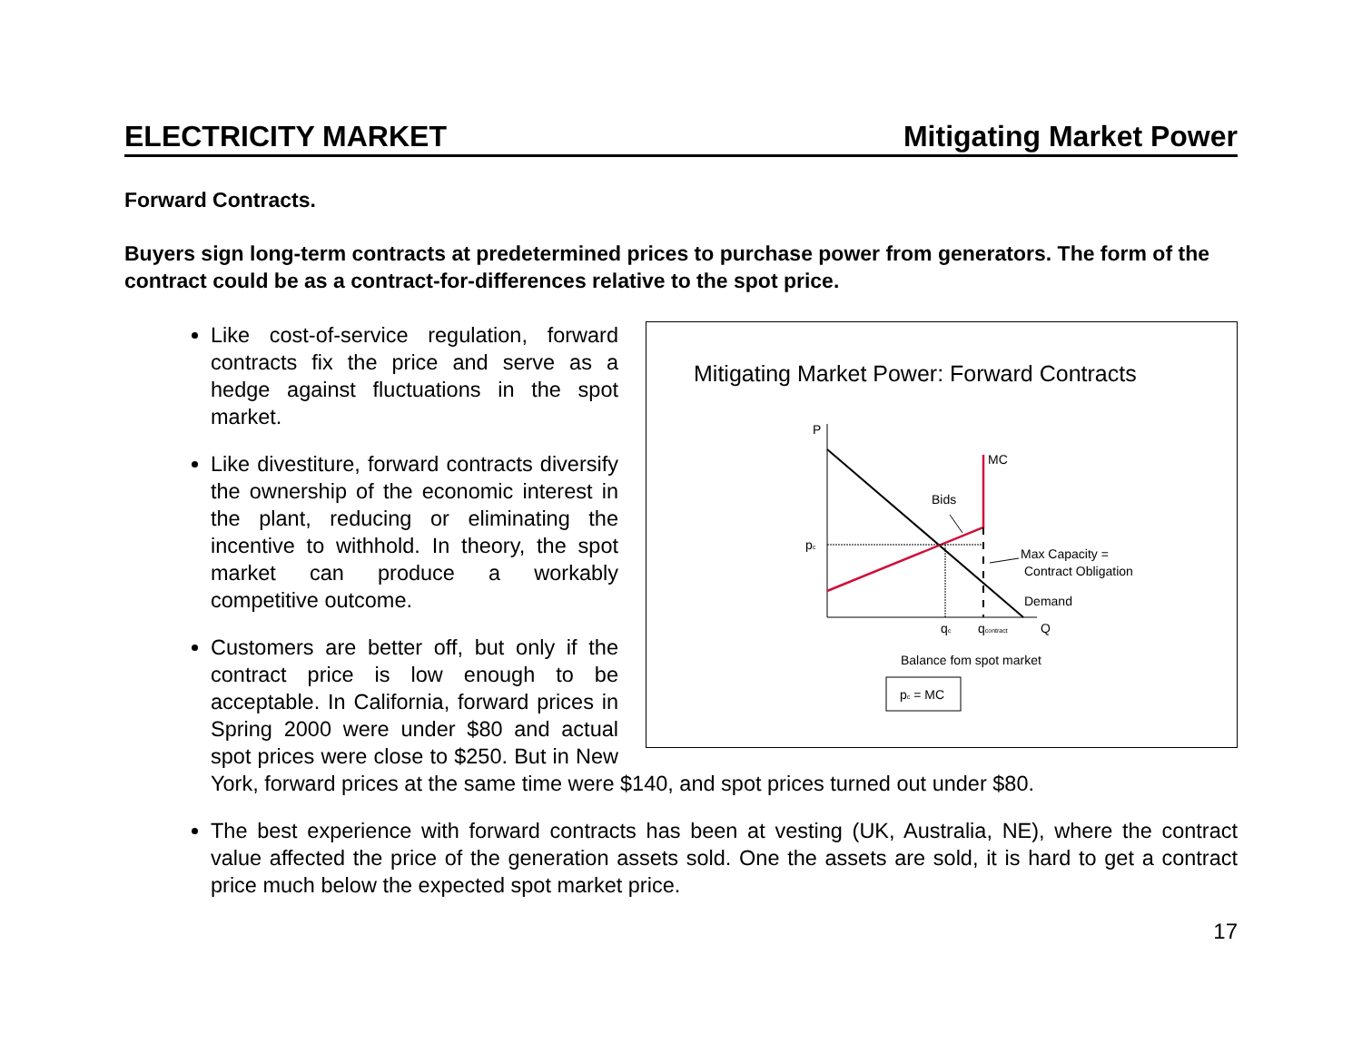ELECTRICITY MARKET Mitigating Market Power
Forward Contracts.
Buyers sign long-term contracts at predetermined prices to purchase power from generators. The form of the contract could be as a contract-for-differences relative to the spot price.
Mitigating Market Power: Forward Contracts
P
MC
Bids
pc
Max Capacity =
Contract Obligation
Demand
qc
qcontract
Q
Balance fom spot market
pc = MC
Like cost-of-service regulation, forward contracts fix the price and serve as a hedge against fluctuations in the spot market.
Like divestiture, forward contracts diversify the ownership of the economic interest in the plant, reducing or eliminating the incentive to withhold. In theory, the spot market can produce a workably competitive outcome.
Customers are better off, but only if the contract price is low enough to be acceptable. In California, forward prices in Spring 2000 were under $80 and actual spot prices were close to $250. But in New York, forward prices at the same time were $140, and spot prices turned out under $80.
The best experience with forward contracts has been at vesting (UK, Australia, NE), where the contract value affected the price of the generation assets sold. One the assets are sold, it is hard to get a contract price much below the expected spot market price.
17